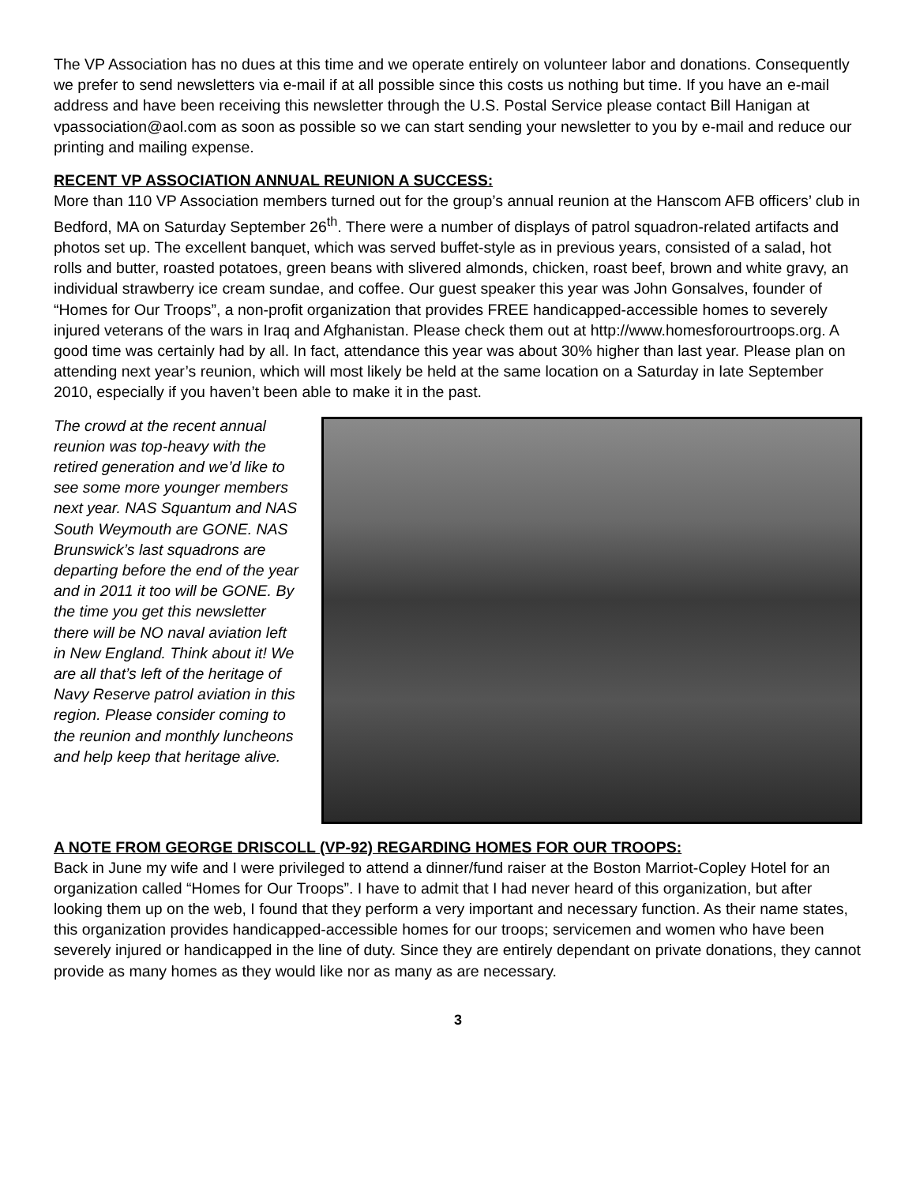The VP Association has no dues at this time and we operate entirely on volunteer labor and donations. Consequently we prefer to send newsletters via e-mail if at all possible since this costs us nothing but time. If you have an e-mail address and have been receiving this newsletter through the U.S. Postal Service please contact Bill Hanigan at vpassociation@aol.com as soon as possible so we can start sending your newsletter to you by e-mail and reduce our printing and mailing expense.
RECENT VP ASSOCIATION ANNUAL REUNION A SUCCESS:
More than 110 VP Association members turned out for the group’s annual reunion at the Hanscom AFB officers’ club in Bedford, MA on Saturday September 26<sup>th</sup>. There were a number of displays of patrol squadron-related artifacts and photos set up. The excellent banquet, which was served buffet-style as in previous years, consisted of a salad, hot rolls and butter, roasted potatoes, green beans with slivered almonds, chicken, roast beef, brown and white gravy, an individual strawberry ice cream sundae, and coffee. Our guest speaker this year was John Gonsalves, founder of “Homes for Our Troops”, a non-profit organization that provides FREE handicapped-accessible homes to severely injured veterans of the wars in Iraq and Afghanistan. Please check them out at http://www.homesforourtroops.org. A good time was certainly had by all. In fact, attendance this year was about 30% higher than last year. Please plan on attending next year’s reunion, which will most likely be held at the same location on a Saturday in late September 2010, especially if you haven’t been able to make it in the past.
The crowd at the recent annual reunion was top-heavy with the retired generation and we’d like to see some more younger members next year. NAS Squantum and NAS South Weymouth are GONE. NAS Brunswick’s last squadrons are departing before the end of the year and in 2011 it too will be GONE. By the time you get this newsletter there will be NO naval aviation left in New England. Think about it! We are all that’s left of the heritage of Navy Reserve patrol aviation in this region. Please consider coming to the reunion and monthly luncheons and help keep that heritage alive.
A NOTE FROM GEORGE DRISCOLL (VP-92) REGARDING HOMES FOR OUR TROOPS:
Back in June my wife and I were privileged to attend a dinner/fund raiser at the Boston Marriot-Copley Hotel for an organization called “Homes for Our Troops”. I have to admit that I had never heard of this organization, but after looking them up on the web, I found that they perform a very important and necessary function. As their name states, this organization provides handicapped-accessible homes for our troops; servicemen and women who have been severely injured or handicapped in the line of duty. Since they are entirely dependant on private donations, they cannot provide as many homes as they would like nor as many as are necessary.
3